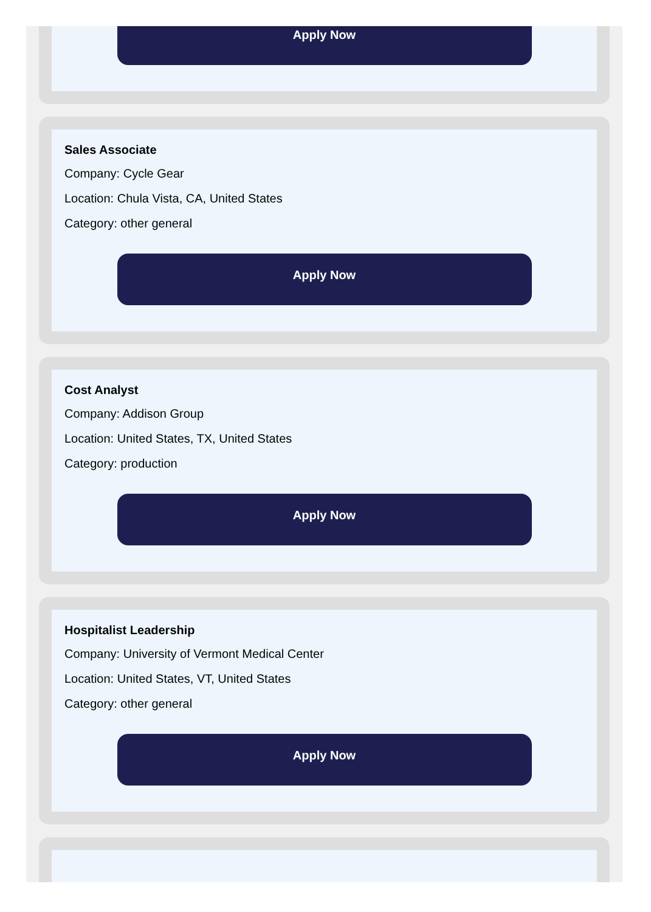Apply Now
Sales Associate
Company: Cycle Gear
Location: Chula Vista, CA, United States
Category: other general
Apply Now
Cost Analyst
Company: Addison Group
Location: United States, TX, United States
Category: production
Apply Now
Hospitalist Leadership
Company: University of Vermont Medical Center
Location: United States, VT, United States
Category: other general
Apply Now